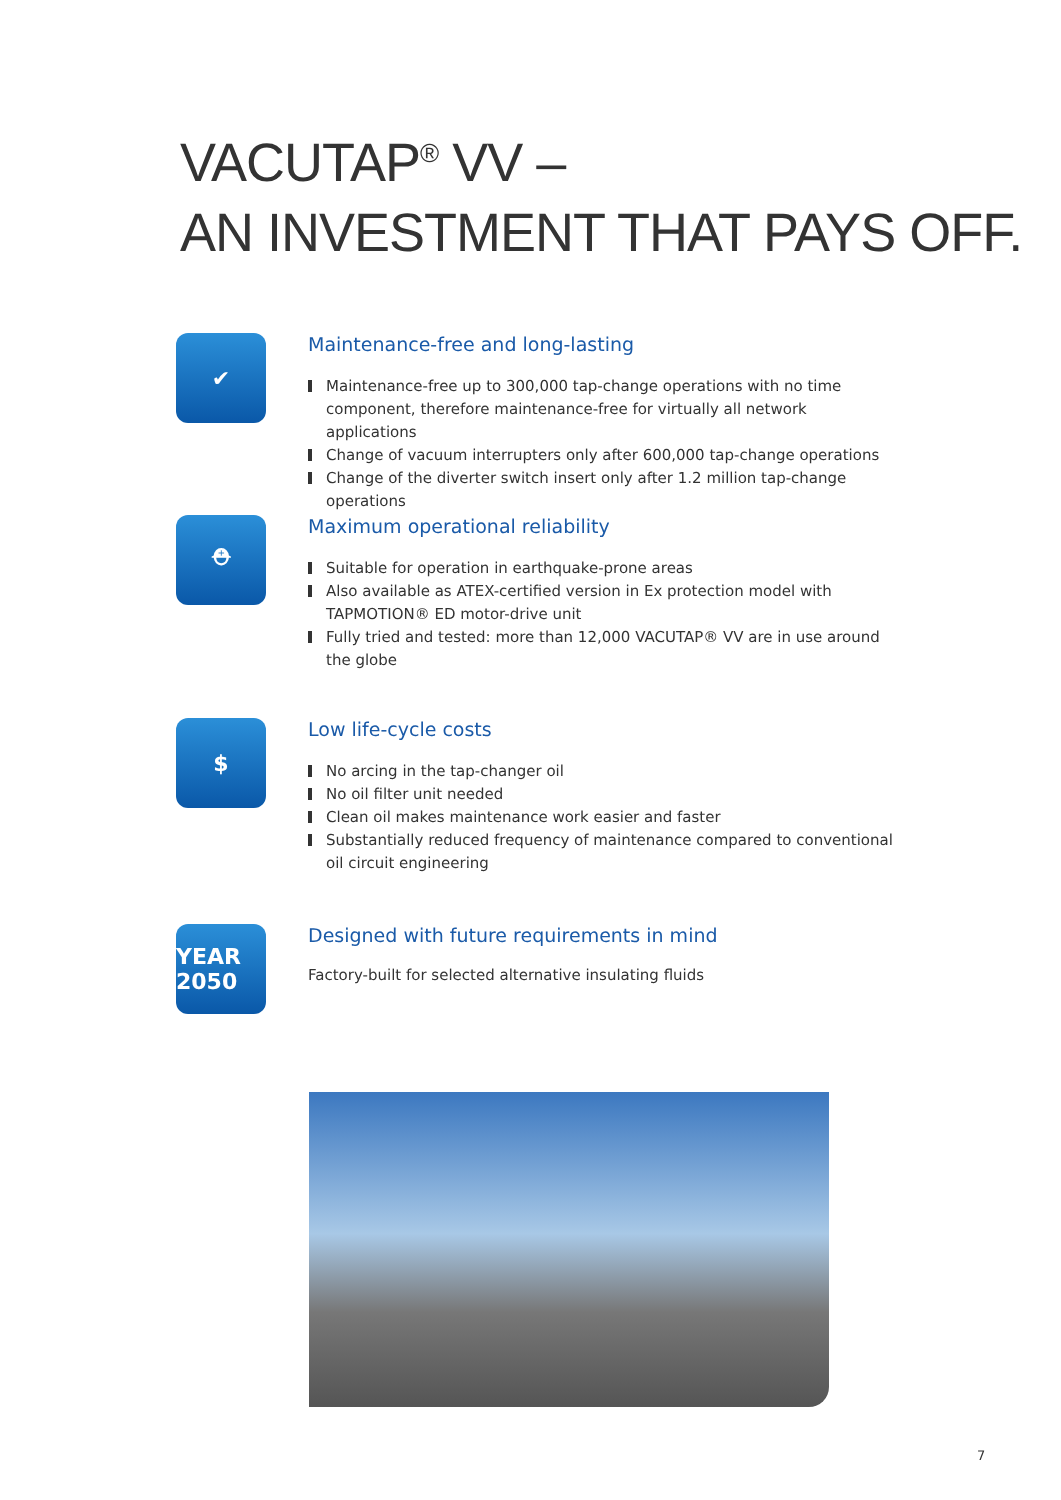VACUTAP<sup>®</sup> VV –
AN INVESTMENT THAT PAYS OFF.
✔
Maintenance-free and long-lasting
Maintenance-free up to 300,000 tap-change operations with no time component, therefore maintenance-free for virtually all network applications
Change of vacuum interrupters only after 600,000 tap-change operations
Change of the diverter switch insert only after 1.2 million tap-change operations
⛑
Maximum operational reliability
Suitable for operation in earthquake-prone areas
Also available as ATEX-certified version in Ex protection model with TAPMOTION® ED motor-drive unit
Fully tried and tested: more than 12,000 VACUTAP® VV are in use around the globe
$
Low life-cycle costs
No arcing in the tap-changer oil
No oil filter unit needed
Clean oil makes maintenance work easier and faster
Substantially reduced frequency of maintenance compared to conventional oil circuit engineering
YEAR 2050
Designed with future requirements in mind
Factory-built for selected alternative insulating fluids
7